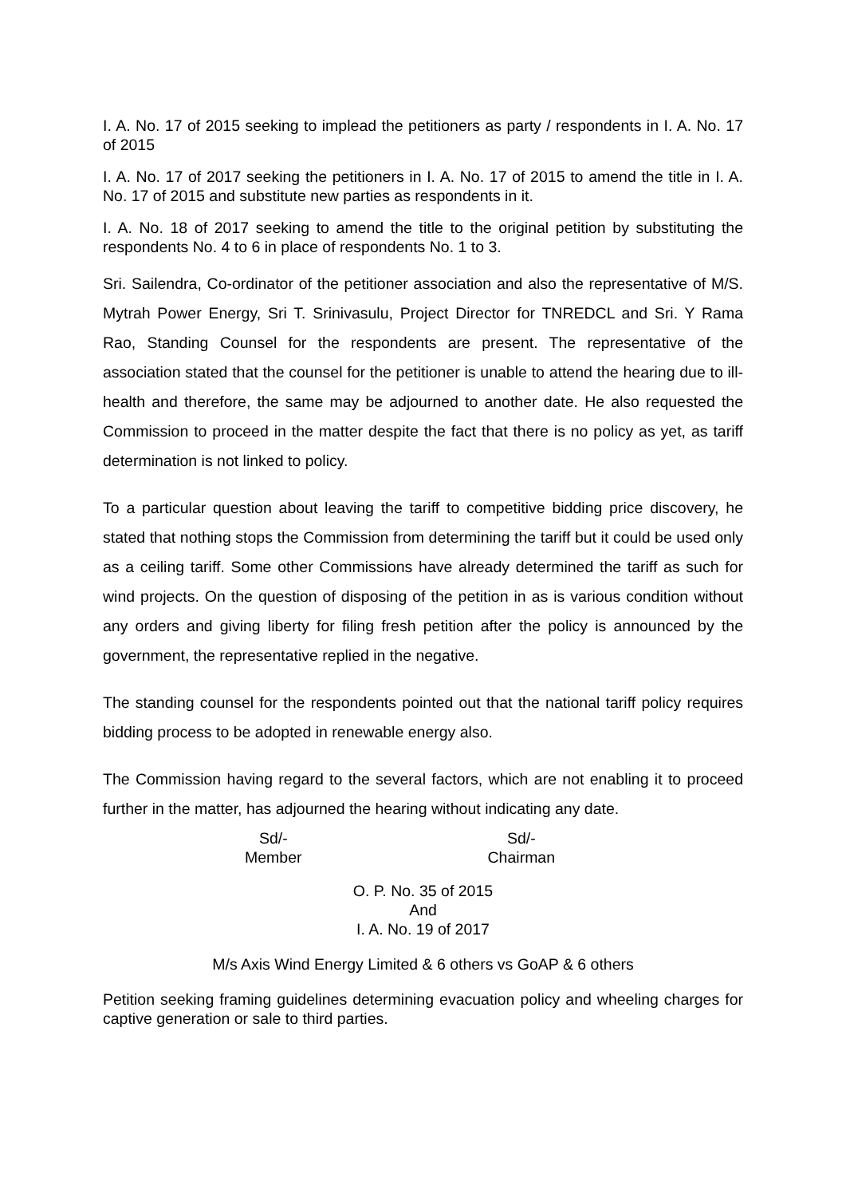I. A. No. 17 of 2015 seeking to implead the petitioners as party / respondents in I. A. No. 17 of 2015
I. A. No. 17 of 2017 seeking the petitioners in I. A. No. 17 of 2015 to amend the title in I. A. No. 17 of 2015 and substitute new parties as respondents in it.
I. A. No. 18 of 2017 seeking to amend the title to the original petition by substituting the respondents No. 4 to 6 in place of respondents No. 1 to 3.
Sri. Sailendra, Co-ordinator of the petitioner association and also the representative of M/S. Mytrah Power Energy, Sri T. Srinivasulu, Project Director for TNREDCL and Sri. Y Rama Rao, Standing Counsel for the respondents are present. The representative of the association stated that the counsel for the petitioner is unable to attend the hearing due to ill-health and therefore, the same may be adjourned to another date. He also requested the Commission to proceed in the matter despite the fact that there is no policy as yet, as tariff determination is not linked to policy.
To a particular question about leaving the tariff to competitive bidding price discovery, he stated that nothing stops the Commission from determining the tariff but it could be used only as a ceiling tariff. Some other Commissions have already determined the tariff as such for wind projects. On the question of disposing of the petition in as is various condition without any orders and giving liberty for filing fresh petition after the policy is announced by the government, the representative replied in the negative.
The standing counsel for the respondents pointed out that the national tariff policy requires bidding process to be adopted in renewable energy also.
The Commission having regard to the several factors, which are not enabling it to proceed further in the matter, has adjourned the hearing without indicating any date.
Sd/-
Member
Sd/-
Chairman
O. P. No. 35 of 2015
And
I. A. No. 19 of 2017
M/s Axis Wind Energy Limited & 6 others vs GoAP & 6 others
Petition seeking framing guidelines determining evacuation policy and wheeling charges for captive generation or sale to third parties.